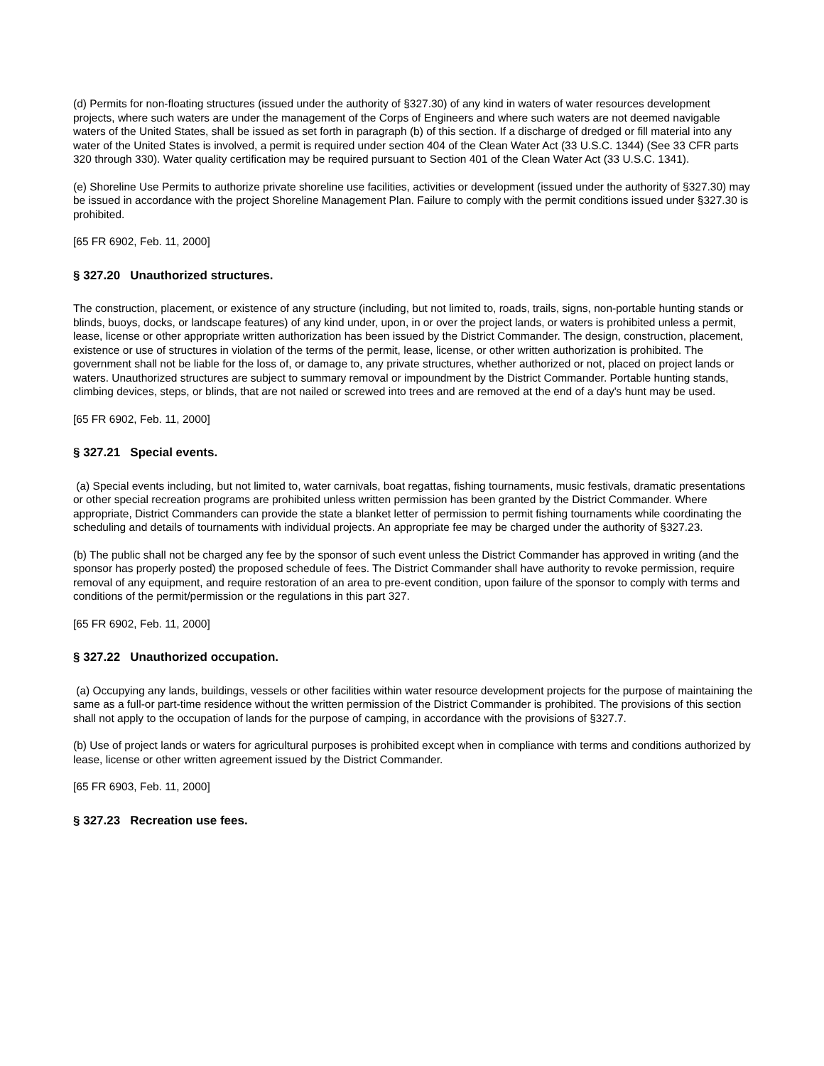(d) Permits for non-floating structures (issued under the authority of §327.30) of any kind in waters of water resources development projects, where such waters are under the management of the Corps of Engineers and where such waters are not deemed navigable waters of the United States, shall be issued as set forth in paragraph (b) of this section. If a discharge of dredged or fill material into any water of the United States is involved, a permit is required under section 404 of the Clean Water Act (33 U.S.C. 1344) (See 33 CFR parts 320 through 330). Water quality certification may be required pursuant to Section 401 of the Clean Water Act (33 U.S.C. 1341).
(e) Shoreline Use Permits to authorize private shoreline use facilities, activities or development (issued under the authority of §327.30) may be issued in accordance with the project Shoreline Management Plan. Failure to comply with the permit conditions issued under §327.30 is prohibited.
[65 FR 6902, Feb. 11, 2000]
§ 327.20 Unauthorized structures.
The construction, placement, or existence of any structure (including, but not limited to, roads, trails, signs, non-portable hunting stands or blinds, buoys, docks, or landscape features) of any kind under, upon, in or over the project lands, or waters is prohibited unless a permit, lease, license or other appropriate written authorization has been issued by the District Commander. The design, construction, placement, existence or use of structures in violation of the terms of the permit, lease, license, or other written authorization is prohibited. The government shall not be liable for the loss of, or damage to, any private structures, whether authorized or not, placed on project lands or waters. Unauthorized structures are subject to summary removal or impoundment by the District Commander. Portable hunting stands, climbing devices, steps, or blinds, that are not nailed or screwed into trees and are removed at the end of a day's hunt may be used.
[65 FR 6902, Feb. 11, 2000]
§ 327.21 Special events.
(a) Special events including, but not limited to, water carnivals, boat regattas, fishing tournaments, music festivals, dramatic presentations or other special recreation programs are prohibited unless written permission has been granted by the District Commander. Where appropriate, District Commanders can provide the state a blanket letter of permission to permit fishing tournaments while coordinating the scheduling and details of tournaments with individual projects. An appropriate fee may be charged under the authority of §327.23.
(b) The public shall not be charged any fee by the sponsor of such event unless the District Commander has approved in writing (and the sponsor has properly posted) the proposed schedule of fees. The District Commander shall have authority to revoke permission, require removal of any equipment, and require restoration of an area to pre-event condition, upon failure of the sponsor to comply with terms and conditions of the permit/permission or the regulations in this part 327.
[65 FR 6902, Feb. 11, 2000]
§ 327.22 Unauthorized occupation.
(a) Occupying any lands, buildings, vessels or other facilities within water resource development projects for the purpose of maintaining the same as a full-or part-time residence without the written permission of the District Commander is prohibited. The provisions of this section shall not apply to the occupation of lands for the purpose of camping, in accordance with the provisions of §327.7.
(b) Use of project lands or waters for agricultural purposes is prohibited except when in compliance with terms and conditions authorized by lease, license or other written agreement issued by the District Commander.
[65 FR 6903, Feb. 11, 2000]
§ 327.23 Recreation use fees.